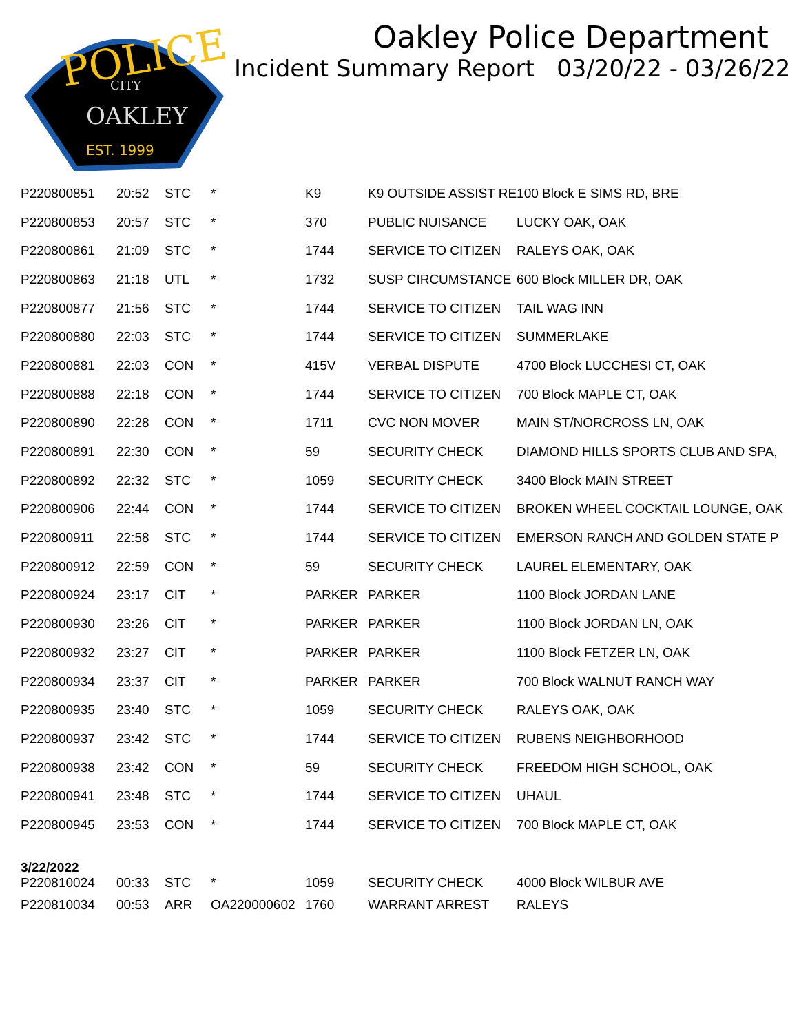POLICE
CITY
OAKLEY
EST. 1999
Oakley Police Department
Incident Summary Report 03/20/22 - 03/26/22
| P220800851 | 20:52 | STC | * | K9 | K9 OUTSIDE ASSIST RE | 100 Block E SIMS RD, BRE |
| P220800853 | 20:57 | STC | * | 370 | PUBLIC NUISANCE | LUCKY OAK, OAK |
| P220800861 | 21:09 | STC | * | 1744 | SERVICE TO CITIZEN | RALEYS OAK, OAK |
| P220800863 | 21:18 | UTL | * | 1732 | SUSP CIRCUMSTANCE | 600 Block MILLER DR, OAK |
| P220800877 | 21:56 | STC | * | 1744 | SERVICE TO CITIZEN | TAIL WAG INN |
| P220800880 | 22:03 | STC | * | 1744 | SERVICE TO CITIZEN | SUMMERLAKE |
| P220800881 | 22:03 | CON | * | 415V | VERBAL DISPUTE | 4700 Block LUCCHESI CT, OAK |
| P220800888 | 22:18 | CON | * | 1744 | SERVICE TO CITIZEN | 700 Block MAPLE CT, OAK |
| P220800890 | 22:28 | CON | * | 1711 | CVC NON MOVER | MAIN ST/NORCROSS LN, OAK |
| P220800891 | 22:30 | CON | * | 59 | SECURITY CHECK | DIAMOND HILLS SPORTS CLUB AND SPA, |
| P220800892 | 22:32 | STC | * | 1059 | SECURITY CHECK | 3400 Block MAIN STREET |
| P220800906 | 22:44 | CON | * | 1744 | SERVICE TO CITIZEN | BROKEN WHEEL COCKTAIL LOUNGE, OAK |
| P220800911 | 22:58 | STC | * | 1744 | SERVICE TO CITIZEN | EMERSON RANCH AND GOLDEN STATE P |
| P220800912 | 22:59 | CON | * | 59 | SECURITY CHECK | LAUREL ELEMENTARY, OAK |
| P220800924 | 23:17 | CIT | * | PARKER | PARKER | 1100 Block JORDAN LANE |
| P220800930 | 23:26 | CIT | * | PARKER | PARKER | 1100 Block JORDAN LN, OAK |
| P220800932 | 23:27 | CIT | * | PARKER | PARKER | 1100 Block FETZER LN, OAK |
| P220800934 | 23:37 | CIT | * | PARKER | PARKER | 700 Block WALNUT RANCH WAY |
| P220800935 | 23:40 | STC | * | 1059 | SECURITY CHECK | RALEYS OAK, OAK |
| P220800937 | 23:42 | STC | * | 1744 | SERVICE TO CITIZEN | RUBENS NEIGHBORHOOD |
| P220800938 | 23:42 | CON | * | 59 | SECURITY CHECK | FREEDOM HIGH SCHOOL, OAK |
| P220800941 | 23:48 | STC | * | 1744 | SERVICE TO CITIZEN | UHAUL |
| P220800945 | 23:53 | CON | * | 1744 | SERVICE TO CITIZEN | 700 Block MAPLE CT, OAK |
| 3/22/2022 P220810024 | 00:33 | STC | * | 1059 | SECURITY CHECK | 4000 Block WILBUR AVE |
| P220810034 | 00:53 | ARR | OA220000602 | 1760 | WARRANT ARREST | RALEYS |